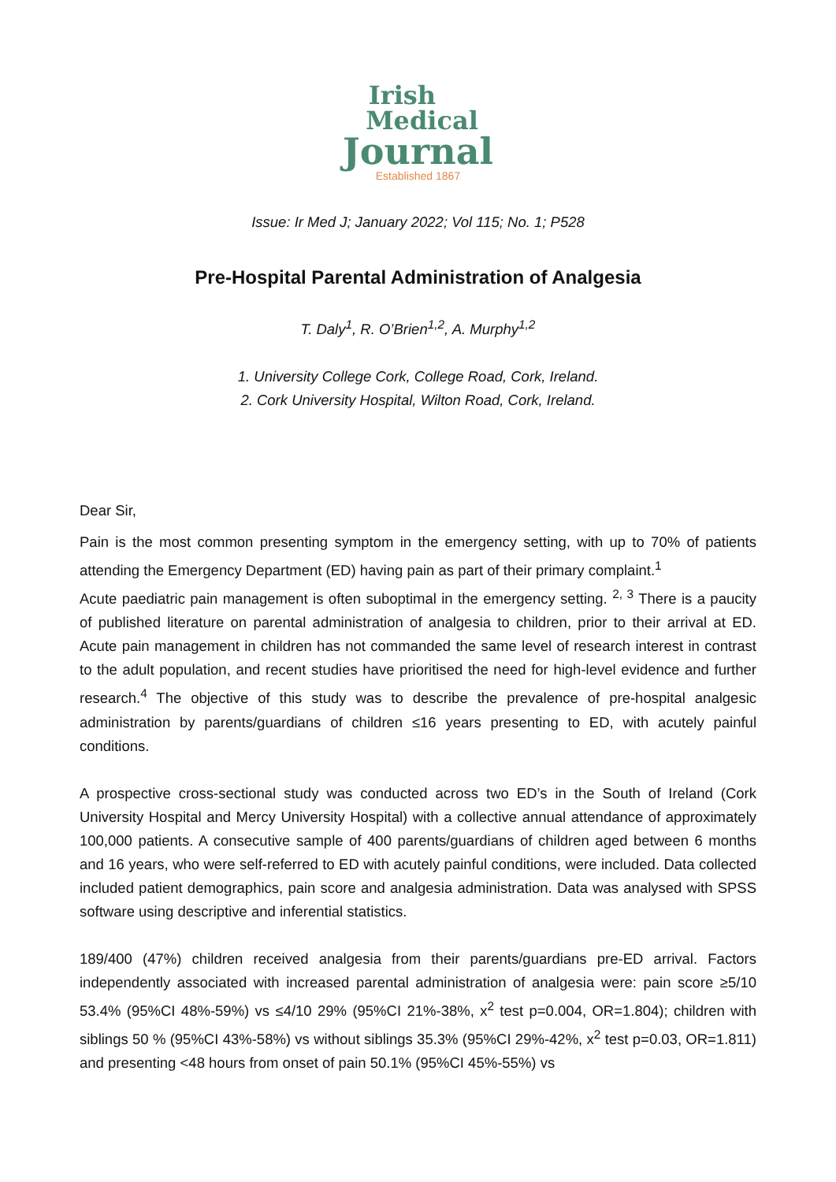Irish
Medical
Journal
Established 1867
Issue: Ir Med J; January 2022; Vol 115; No. 1; P528
Pre-Hospital Parental Administration of Analgesia
T. Daly<sup>1</sup>, R. O’Brien<sup>1,2</sup>, A. Murphy<sup>1,2</sup>
1. University College Cork, College Road, Cork, Ireland.
2. Cork University Hospital, Wilton Road, Cork, Ireland.
Dear Sir,
Pain is the most common presenting symptom in the emergency setting, with up to 70% of patients attending the Emergency Department (ED) having pain as part of their primary complaint.<sup>1</sup>
Acute paediatric pain management is often suboptimal in the emergency setting. <sup>2, 3</sup> There is a paucity of published literature on parental administration of analgesia to children, prior to their arrival at ED. Acute pain management in children has not commanded the same level of research interest in contrast to the adult population, and recent studies have prioritised the need for high-level evidence and further research.<sup>4</sup> The objective of this study was to describe the prevalence of pre-hospital analgesic administration by parents/guardians of children ≤16 years presenting to ED, with acutely painful conditions.
A prospective cross-sectional study was conducted across two ED’s in the South of Ireland (Cork University Hospital and Mercy University Hospital) with a collective annual attendance of approximately 100,000 patients. A consecutive sample of 400 parents/guardians of children aged between 6 months and 16 years, who were self-referred to ED with acutely painful conditions, were included. Data collected included patient demographics, pain score and analgesia administration. Data was analysed with SPSS software using descriptive and inferential statistics.
189/400 (47%) children received analgesia from their parents/guardians pre-ED arrival. Factors independently associated with increased parental administration of analgesia were: pain score ≥5/10 53.4% (95%CI 48%-59%) vs ≤4/10 29% (95%CI 21%-38%, x<sup>2</sup> test p=0.004, OR=1.804); children with siblings 50 % (95%CI 43%-58%) vs without siblings 35.3% (95%CI 29%-42%, x<sup>2</sup> test p=0.03, OR=1.811) and presenting <48 hours from onset of pain 50.1% (95%CI 45%-55%) vs